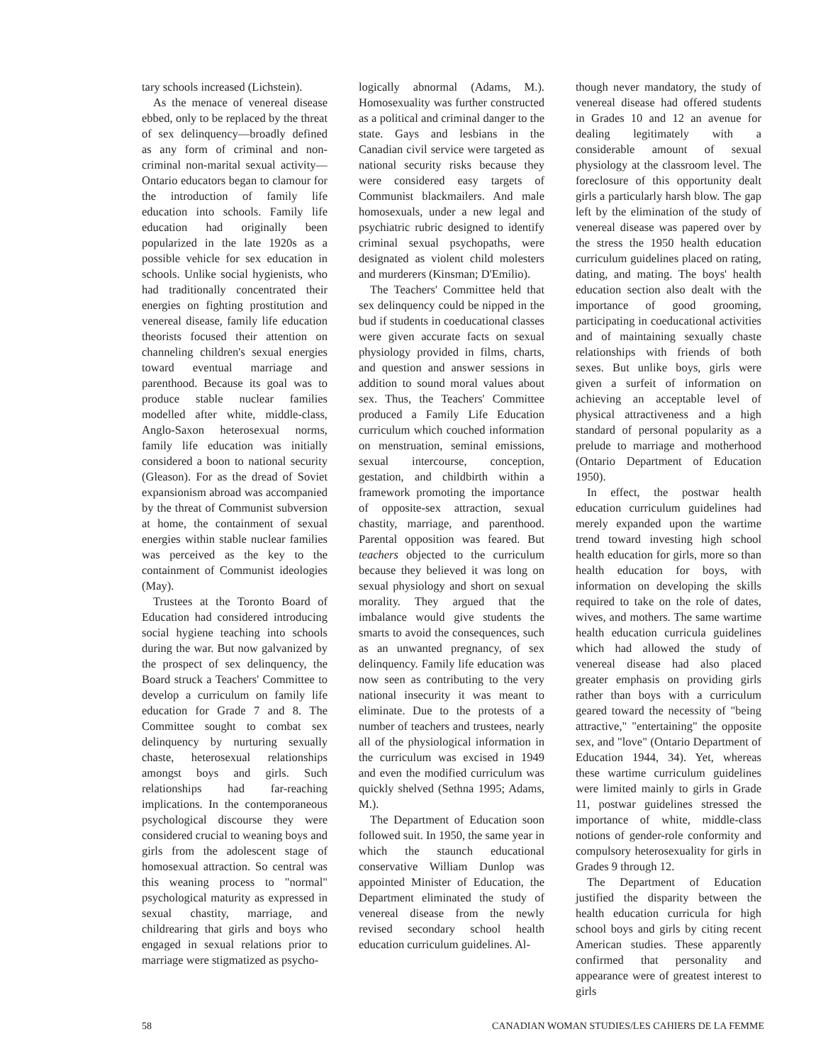tary schools increased (Lichstein).
As the menace of venereal disease ebbed, only to be replaced by the threat of sex delinquency—broadly defined as any form of criminal and non-criminal non-marital sexual activity—Ontario educators began to clamour for the introduction of family life education into schools. Family life education had originally been popularized in the late 1920s as a possible vehicle for sex education in schools. Unlike social hygienists, who had traditionally concentrated their energies on fighting prostitution and venereal disease, family life education theorists focused their attention on channeling children's sexual energies toward eventual marriage and parenthood. Because its goal was to produce stable nuclear families modelled after white, middle-class, Anglo-Saxon heterosexual norms, family life education was initially considered a boon to national security (Gleason). For as the dread of Soviet expansionism abroad was accompanied by the threat of Communist subversion at home, the containment of sexual energies within stable nuclear families was perceived as the key to the containment of Communist ideologies (May).
Trustees at the Toronto Board of Education had considered introducing social hygiene teaching into schools during the war. But now galvanized by the prospect of sex delinquency, the Board struck a Teachers' Committee to develop a curriculum on family life education for Grade 7 and 8. The Committee sought to combat sex delinquency by nurturing sexually chaste, heterosexual relationships amongst boys and girls. Such relationships had far-reaching implications. In the contemporaneous psychological discourse they were considered crucial to weaning boys and girls from the adolescent stage of homosexual attraction. So central was this weaning process to "normal" psychological maturity as expressed in sexual chastity, marriage, and childrearing that girls and boys who engaged in sexual relations prior to marriage were stigmatized as psycho-
logically abnormal (Adams, M.). Homosexuality was further constructed as a political and criminal danger to the state. Gays and lesbians in the Canadian civil service were targeted as national security risks because they were considered easy targets of Communist blackmailers. And male homosexuals, under a new legal and psychiatric rubric designed to identify criminal sexual psychopaths, were designated as violent child molesters and murderers (Kinsman; D'Emilio).
The Teachers' Committee held that sex delinquency could be nipped in the bud if students in coeducational classes were given accurate facts on sexual physiology provided in films, charts, and question and answer sessions in addition to sound moral values about sex. Thus, the Teachers' Committee produced a Family Life Education curriculum which couched information on menstruation, seminal emissions, sexual intercourse, conception, gestation, and childbirth within a framework promoting the importance of opposite-sex attraction, sexual chastity, marriage, and parenthood. Parental opposition was feared. But teachers objected to the curriculum because they believed it was long on sexual physiology and short on sexual morality. They argued that the imbalance would give students the smarts to avoid the consequences, such as an unwanted pregnancy, of sex delinquency. Family life education was now seen as contributing to the very national insecurity it was meant to eliminate. Due to the protests of a number of teachers and trustees, nearly all of the physiological information in the curriculum was excised in 1949 and even the modified curriculum was quickly shelved (Sethna 1995; Adams, M.).
The Department of Education soon followed suit. In 1950, the same year in which the staunch educational conservative William Dunlop was appointed Minister of Education, the Department eliminated the study of venereal disease from the newly revised secondary school health education curriculum guidelines. Al-
though never mandatory, the study of venereal disease had offered students in Grades 10 and 12 an avenue for dealing legitimately with a considerable amount of sexual physiology at the classroom level. The foreclosure of this opportunity dealt girls a particularly harsh blow. The gap left by the elimination of the study of venereal disease was papered over by the stress the 1950 health education curriculum guidelines placed on rating, dating, and mating. The boys' health education section also dealt with the importance of good grooming, participating in coeducational activities and of maintaining sexually chaste relationships with friends of both sexes. But unlike boys, girls were given a surfeit of information on achieving an acceptable level of physical attractiveness and a high standard of personal popularity as a prelude to marriage and motherhood (Ontario Department of Education 1950).
In effect, the postwar health education curriculum guidelines had merely expanded upon the wartime trend toward investing high school health education for girls, more so than health education for boys, with information on developing the skills required to take on the role of dates, wives, and mothers. The same wartime health education curricula guidelines which had allowed the study of venereal disease had also placed greater emphasis on providing girls rather than boys with a curriculum geared toward the necessity of "being attractive," "entertaining" the opposite sex, and "love" (Ontario Department of Education 1944, 34). Yet, whereas these wartime curriculum guidelines were limited mainly to girls in Grade 11, postwar guidelines stressed the importance of white, middle-class notions of gender-role conformity and compulsory heterosexuality for girls in Grades 9 through 12.
The Department of Education justified the disparity between the health education curricula for high school boys and girls by citing recent American studies. These apparently confirmed that personality and appearance were of greatest interest to girls
58 CANADIAN WOMAN STUDIES/LES CAHIERS DE LA FEMME